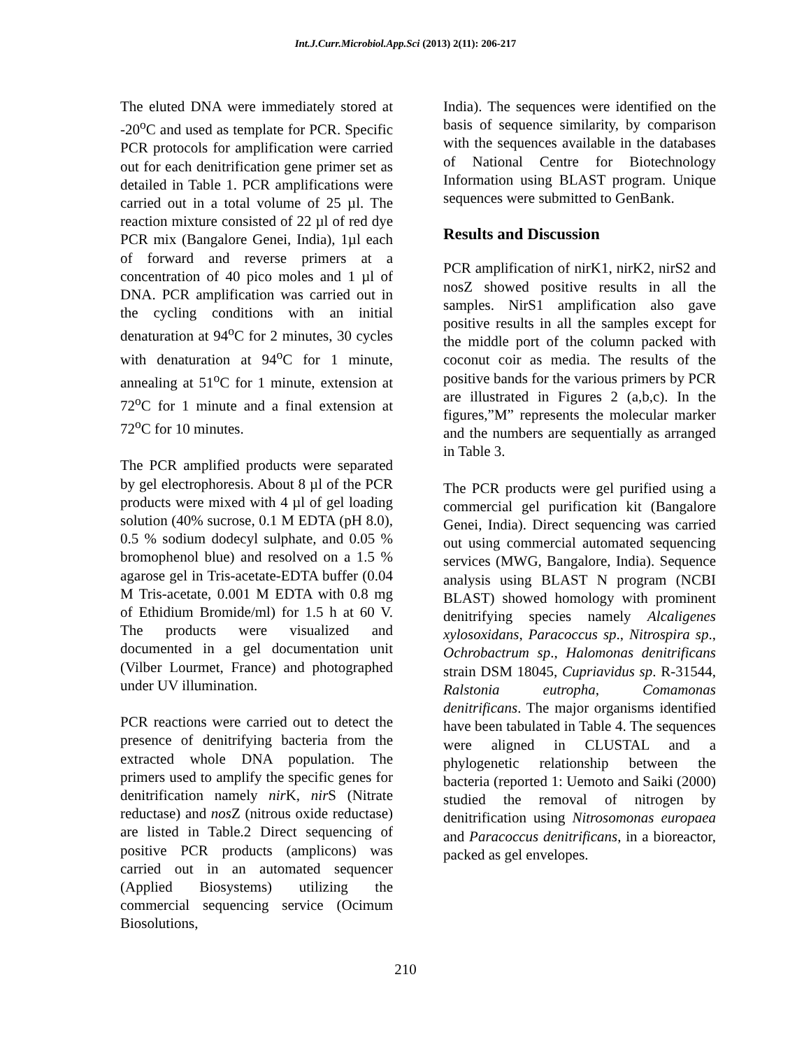Int.J.Curr.Microbiol.App.Sci (2013) 2(11): 206-217
The eluted DNA were immediately stored at -20<sup>o</sup>C and used as template for PCR. Specific PCR protocols for amplification were carried out for each denitrification gene primer set as detailed in Table 1. PCR amplifications were carried out in a total volume of 25 µl. The reaction mixture consisted of 22 µl of red dye PCR mix (Bangalore Genei, India), 1µl each of forward and reverse primers at a concentration of 40 pico moles and 1 µl of DNA. PCR amplification was carried out in the cycling conditions with an initial denaturation at 94<sup>o</sup>C for 2 minutes, 30 cycles with denaturation at 94<sup>o</sup>C for 1 minute, annealing at 51<sup>o</sup>C for 1 minute, extension at 72<sup>o</sup>C for 1 minute and a final extension at 72<sup>o</sup>C for 10 minutes.
The PCR amplified products were separated by gel electrophoresis. About 8 µl of the PCR products were mixed with 4 µl of gel loading solution (40% sucrose, 0.1 M EDTA (pH 8.0), 0.5 % sodium dodecyl sulphate, and 0.05 % bromophenol blue) and resolved on a 1.5 % agarose gel in Tris-acetate-EDTA buffer (0.04 M Tris-acetate, 0.001 M EDTA with 0.8 mg of Ethidium Bromide/ml) for 1.5 h at 60 V. The products were visualized and documented in a gel documentation unit (Vilber Lourmet, France) and photographed under UV illumination.
PCR reactions were carried out to detect the presence of denitrifying bacteria from the extracted whole DNA population. The primers used to amplify the specific genes for denitrification namely nir K, nir S (Nitrate reductase) and nos Z (nitrous oxide reductase) are listed in Table.2 Direct sequencing of positive PCR products (amplicons) was carried out in an automated sequencer (Applied Biosystems) utilizing the commercial sequencing service (Ocimum Biosolutions,
India). The sequences were identified on the basis of sequence similarity, by comparison with the sequences available in the databases of National Centre for Biotechnology Information using BLAST program. Unique sequences were submitted to GenBank.
Results and Discussion
PCR amplification of nirK1, nirK2, nirS2 and nosZ showed positive results in all the samples. NirS1 amplification also gave positive results in all the samples except for the middle port of the column packed with coconut coir as media. The results of the positive bands for the various primers by PCR are illustrated in Figures 2 (a,b,c). In the figures,”M” represents the molecular marker and the numbers are sequentially as arranged in Table 3.
The PCR products were gel purified using a commercial gel purification kit (Bangalore Genei, India). Direct sequencing was carried out using commercial automated sequencing services (MWG, Bangalore, India). Sequence analysis using BLAST N program (NCBI BLAST) showed homology with prominent denitrifying species namely Alcaligenes xylosoxidans, Paracoccus sp., Nitrospira sp., Ochrobactrum sp., Halomonas denitrificans strain DSM 18045, Cupriavidus sp. R-31544, Ralstonia eutropha, Comamonas denitrificans. The major organisms identified have been tabulated in Table 4. The sequences were aligned in CLUSTAL and a phylogenetic relationship between the bacteria (reported 1: Uemoto and Saiki (2000) studied the removal of nitrogen by denitrification using Nitrosomonas europaea and Paracoccus denitrificans, in a bioreactor, packed as gel envelopes.
210